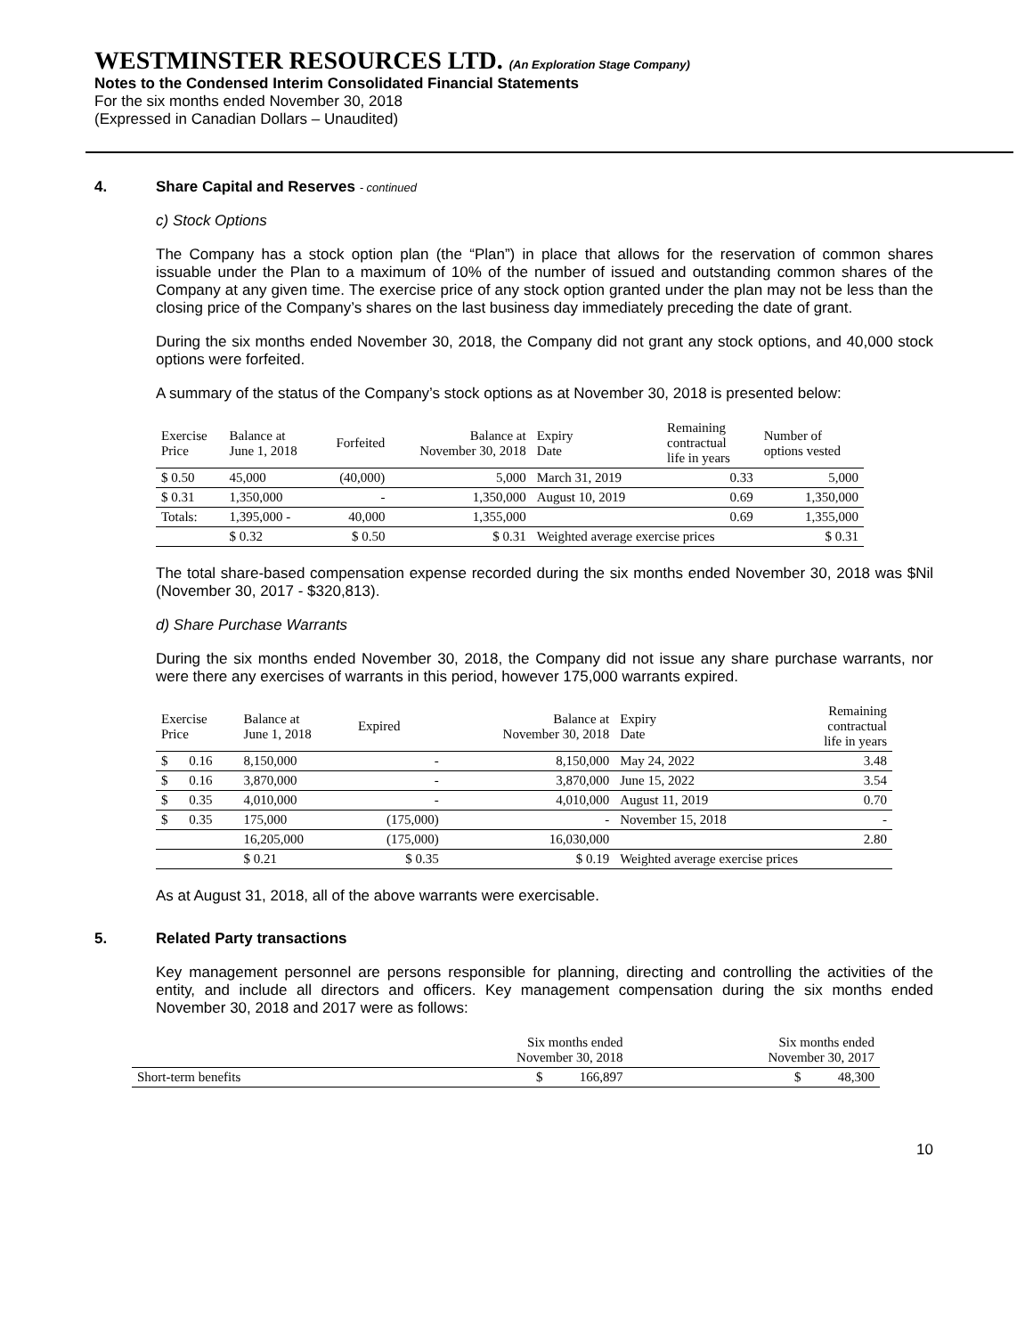WESTMINSTER RESOURCES LTD. (An Exploration Stage Company)
Notes to the Condensed Interim Consolidated Financial Statements
For the six months ended November 30, 2018
(Expressed in Canadian Dollars – Unaudited)
4. Share Capital and Reserves - continued
c) Stock Options
The Company has a stock option plan (the “Plan”) in place that allows for the reservation of common shares issuable under the Plan to a maximum of 10% of the number of issued and outstanding common shares of the Company at any given time. The exercise price of any stock option granted under the plan may not be less than the closing price of the Company’s shares on the last business day immediately preceding the date of grant.
During the six months ended November 30, 2018, the Company did not grant any stock options, and 40,000 stock options were forfeited.
A summary of the status of the Company’s stock options as at November 30, 2018 is presented below:
| Exercise Price | Balance at June 1, 2018 | Forfeited | Balance at November 30, 2018 | Expiry Date | Remaining contractual life in years | Number of options vested |
| --- | --- | --- | --- | --- | --- | --- |
| $ 0.50 | 45,000 | (40,000) | 5,000 | March 31, 2019 | 0.33 | 5,000 |
| $ 0.31 | 1,350,000 | - | 1,350,000 | August 10, 2019 | 0.69 | 1,350,000 |
| Totals: | 1,395,000 - | 40,000 | 1,355,000 | | 0.69 | 1,355,000 |
| | $ 0.32 | $ 0.50 | $ 0.31 | Weighted average exercise prices | | $ 0.31 |
The total share-based compensation expense recorded during the six months ended November 30, 2018 was $Nil (November 30, 2017 - $320,813).
d) Share Purchase Warrants
During the six months ended November 30, 2018, the Company did not issue any share purchase warrants, nor were there any exercises of warrants in this period, however 175,000 warrants expired.
| Exercise Price | | Balance at June 1, 2018 | Expired | Balance at November 30, 2018 | Expiry Date | Remaining contractual life in years |
| --- | --- | --- | --- | --- | --- | --- |
| $ | 0.16 | 8,150,000 | - | 8,150,000 | May 24, 2022 | 3.48 |
| $ | 0.16 | 3,870,000 | - | 3,870,000 | June 15, 2022 | 3.54 |
| $ | 0.35 | 4,010,000 | - | 4,010,000 | August 11, 2019 | 0.70 |
| $ | 0.35 | 175,000 | (175,000) | - | November 15, 2018 | - |
| | | 16,205,000 | (175,000) | 16,030,000 | | 2.80 |
| | | $ 0.21 | $ 0.35 | $ 0.19 | Weighted average exercise prices | |
As at August 31, 2018, all of the above warrants were exercisable.
5. Related Party transactions
Key management personnel are persons responsible for planning, directing and controlling the activities of the entity, and include all directors and officers. Key management compensation during the six months ended November 30, 2018 and 2017 were as follows:
| | Six months ended November 30, 2018 | Six months ended November 30, 2017 |
| --- | --- | --- |
| Short-term benefits | $ 166,897 | $ 48,300 |
10